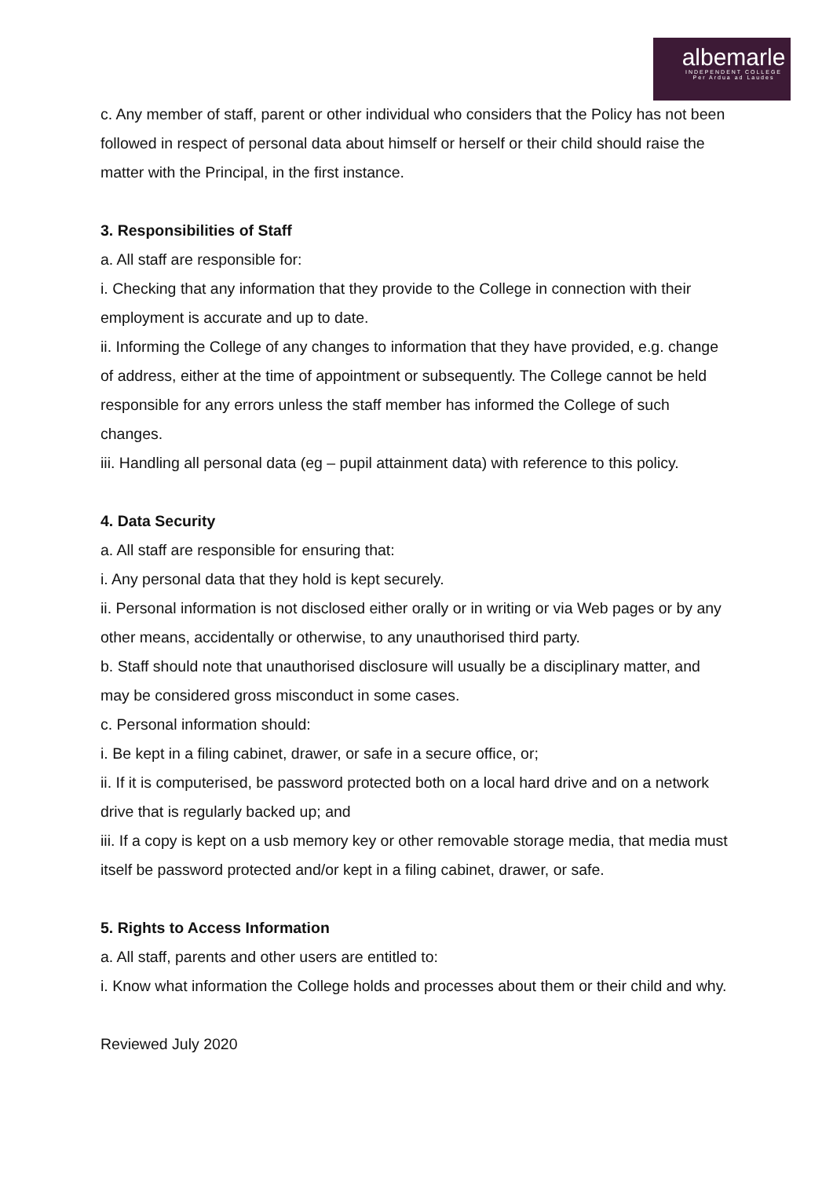albemarle
INDEPENDENT COLLEGE
Per Ardua ad Laudes
c. Any member of staff, parent or other individual who considers that the Policy has not been followed in respect of personal data about himself or herself or their child should raise the matter with the Principal, in the first instance.
3. Responsibilities of Staff
a. All staff are responsible for:
i. Checking that any information that they provide to the College in connection with their employment is accurate and up to date.
ii. Informing the College of any changes to information that they have provided, e.g. change of address, either at the time of appointment or subsequently. The College cannot be held responsible for any errors unless the staff member has informed the College of such changes.
iii. Handling all personal data (eg – pupil attainment data) with reference to this policy.
4. Data Security
a. All staff are responsible for ensuring that:
i. Any personal data that they hold is kept securely.
ii. Personal information is not disclosed either orally or in writing or via Web pages or by any other means, accidentally or otherwise, to any unauthorised third party.
b. Staff should note that unauthorised disclosure will usually be a disciplinary matter, and may be considered gross misconduct in some cases.
c. Personal information should:
i. Be kept in a filing cabinet, drawer, or safe in a secure office, or;
ii. If it is computerised, be password protected both on a local hard drive and on a network drive that is regularly backed up; and
iii. If a copy is kept on a usb memory key or other removable storage media, that media must itself be password protected and/or kept in a filing cabinet, drawer, or safe.
5. Rights to Access Information
a. All staff, parents and other users are entitled to:
i. Know what information the College holds and processes about them or their child and why.
Reviewed July 2020